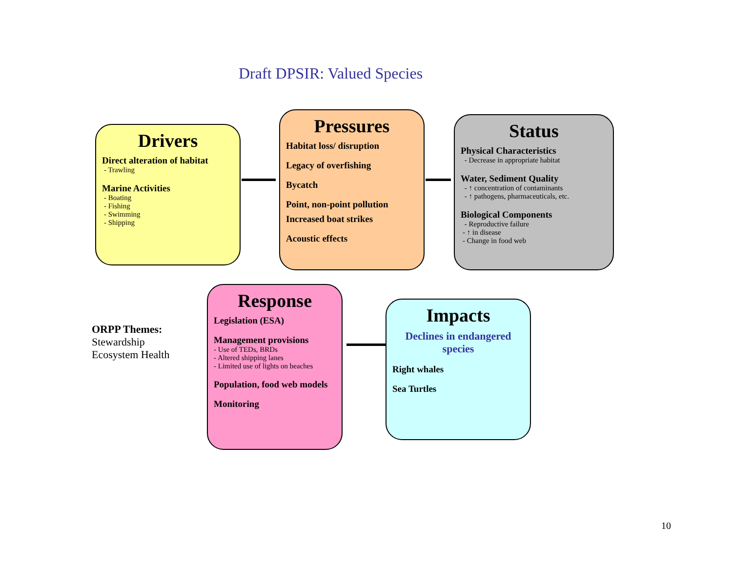Draft DPSIR: Valued Species
Drivers
Direct alteration of habitat
- Trawling
Marine Activities
- Boating
- Fishing
- Swimming
- Shipping
Pressures
Habitat loss/ disruption
Legacy of overfishing
Bycatch
Point, non-point pollution
Increased boat strikes
Acoustic effects
Status
Physical Characteristics
- Decrease in appropriate habitat
Water, Sediment Quality
- ↑ concentration of contaminants
- ↑ pathogens, pharmaceuticals, etc.
Biological Components
- Reproductive failure
- ↑ in disease
- Change in food web
Response
Legislation (ESA)
Management provisions
- Use of TEDs, BRDs
- Altered shipping lanes
- Limited use of lights on beaches
Population, food web models
Monitoring
Impacts
Declines in endangered species
Right whales
Sea Turtles
ORPP Themes:
Stewardship
Ecosystem Health
10